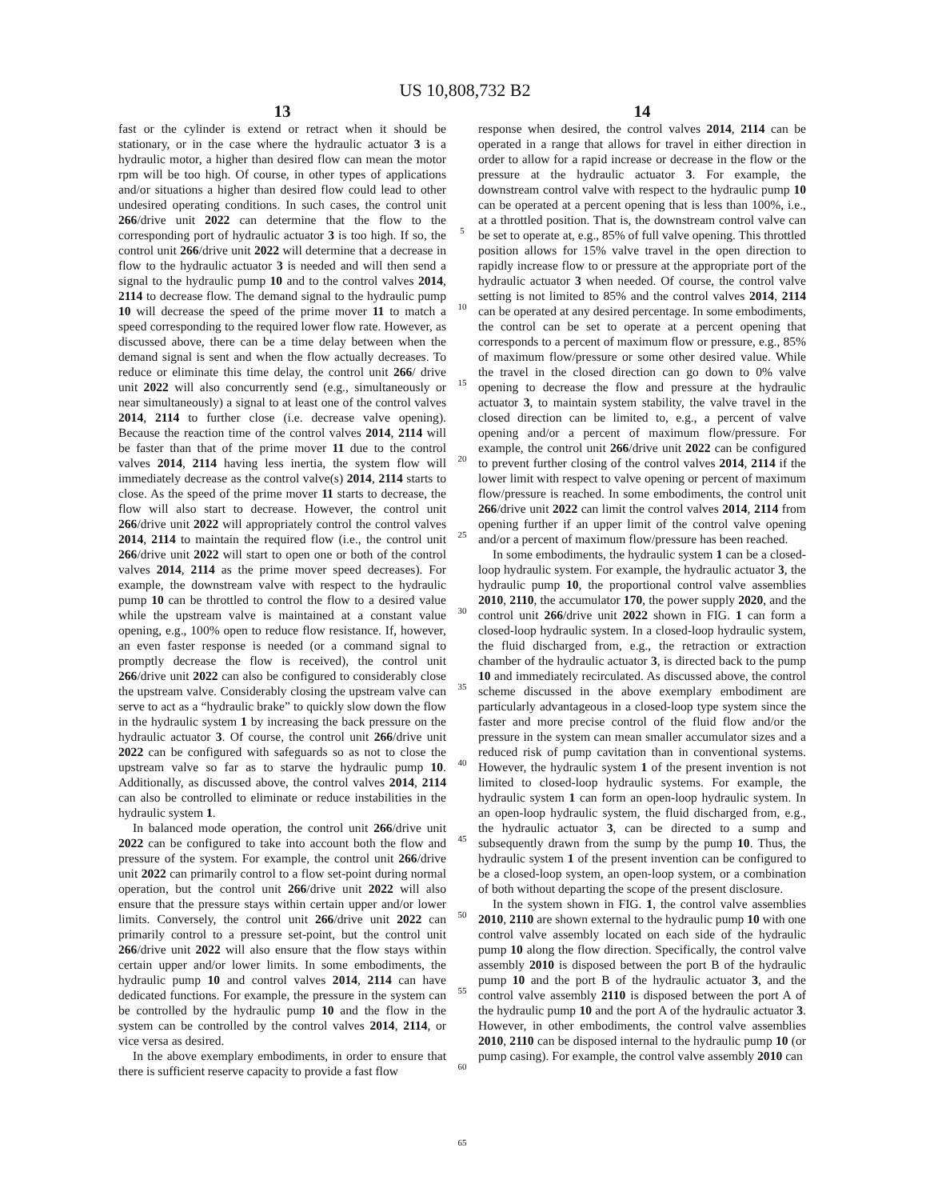US 10,808,732 B2
13
fast or the cylinder is extend or retract when it should be stationary, or in the case where the hydraulic actuator 3 is a hydraulic motor, a higher than desired flow can mean the motor rpm will be too high. Of course, in other types of applications and/or situations a higher than desired flow could lead to other undesired operating conditions. In such cases, the control unit 266/drive unit 2022 can determine that the flow to the corresponding port of hydraulic actuator 3 is too high. If so, the control unit 266/drive unit 2022 will determine that a decrease in flow to the hydraulic actuator 3 is needed and will then send a signal to the hydraulic pump 10 and to the control valves 2014, 2114 to decrease flow. The demand signal to the hydraulic pump 10 will decrease the speed of the prime mover 11 to match a speed corresponding to the required lower flow rate. However, as discussed above, there can be a time delay between when the demand signal is sent and when the flow actually decreases. To reduce or eliminate this time delay, the control unit 266/ drive unit 2022 will also concurrently send (e.g., simultaneously or near simultaneously) a signal to at least one of the control valves 2014, 2114 to further close (i.e. decrease valve opening). Because the reaction time of the control valves 2014, 2114 will be faster than that of the prime mover 11 due to the control valves 2014, 2114 having less inertia, the system flow will immediately decrease as the control valve(s) 2014, 2114 starts to close. As the speed of the prime mover 11 starts to decrease, the flow will also start to decrease. However, the control unit 266/drive unit 2022 will appropriately control the control valves 2014, 2114 to maintain the required flow (i.e., the control unit 266/drive unit 2022 will start to open one or both of the control valves 2014, 2114 as the prime mover speed decreases). For example, the downstream valve with respect to the hydraulic pump 10 can be throttled to control the flow to a desired value while the upstream valve is maintained at a constant value opening, e.g., 100% open to reduce flow resistance. If, however, an even faster response is needed (or a command signal to promptly decrease the flow is received), the control unit 266/drive unit 2022 can also be configured to considerably close the upstream valve. Considerably closing the upstream valve can serve to act as a “hydraulic brake” to quickly slow down the flow in the hydraulic system 1 by increasing the back pressure on the hydraulic actuator 3. Of course, the control unit 266/drive unit 2022 can be configured with safeguards so as not to close the upstream valve so far as to starve the hydraulic pump 10. Additionally, as discussed above, the control valves 2014, 2114 can also be controlled to eliminate or reduce instabilities in the hydraulic system 1.
In balanced mode operation, the control unit 266/drive unit 2022 can be configured to take into account both the flow and pressure of the system. For example, the control unit 266/drive unit 2022 can primarily control to a flow set-point during normal operation, but the control unit 266/drive unit 2022 will also ensure that the pressure stays within certain upper and/or lower limits. Conversely, the control unit 266/drive unit 2022 can primarily control to a pressure set-point, but the control unit 266/drive unit 2022 will also ensure that the flow stays within certain upper and/or lower limits. In some embodiments, the hydraulic pump 10 and control valves 2014, 2114 can have dedicated functions. For example, the pressure in the system can be controlled by the hydraulic pump 10 and the flow in the system can be controlled by the control valves 2014, 2114, or vice versa as desired.
In the above exemplary embodiments, in order to ensure that there is sufficient reserve capacity to provide a fast flow
5
10
15
20
25
30
35
40
45
50
55
60
65
14
response when desired, the control valves 2014, 2114 can be operated in a range that allows for travel in either direction in order to allow for a rapid increase or decrease in the flow or the pressure at the hydraulic actuator 3. For example, the downstream control valve with respect to the hydraulic pump 10 can be operated at a percent opening that is less than 100%, i.e., at a throttled position. That is, the downstream control valve can be set to operate at, e.g., 85% of full valve opening. This throttled position allows for 15% valve travel in the open direction to rapidly increase flow to or pressure at the appropriate port of the hydraulic actuator 3 when needed. Of course, the control valve setting is not limited to 85% and the control valves 2014, 2114 can be operated at any desired percentage. In some embodiments, the control can be set to operate at a percent opening that corresponds to a percent of maximum flow or pressure, e.g., 85% of maximum flow/pressure or some other desired value. While the travel in the closed direction can go down to 0% valve opening to decrease the flow and pressure at the hydraulic actuator 3, to maintain system stability, the valve travel in the closed direction can be limited to, e.g., a percent of valve opening and/or a percent of maximum flow/pressure. For example, the control unit 266/drive unit 2022 can be configured to prevent further closing of the control valves 2014, 2114 if the lower limit with respect to valve opening or percent of maximum flow/pressure is reached. In some embodiments, the control unit 266/drive unit 2022 can limit the control valves 2014, 2114 from opening further if an upper limit of the control valve opening and/or a percent of maximum flow/pressure has been reached.
In some embodiments, the hydraulic system 1 can be a closed-loop hydraulic system. For example, the hydraulic actuator 3, the hydraulic pump 10, the proportional control valve assemblies 2010, 2110, the accumulator 170, the power supply 2020, and the control unit 266/drive unit 2022 shown in FIG. 1 can form a closed-loop hydraulic system. In a closed-loop hydraulic system, the fluid discharged from, e.g., the retraction or extraction chamber of the hydraulic actuator 3, is directed back to the pump 10 and immediately recirculated. As discussed above, the control scheme discussed in the above exemplary embodiment are particularly advantageous in a closed-loop type system since the faster and more precise control of the fluid flow and/or the pressure in the system can mean smaller accumulator sizes and a reduced risk of pump cavitation than in conventional systems. However, the hydraulic system 1 of the present invention is not limited to closed-loop hydraulic systems. For example, the hydraulic system 1 can form an open-loop hydraulic system. In an open-loop hydraulic system, the fluid discharged from, e.g., the hydraulic actuator 3, can be directed to a sump and subsequently drawn from the sump by the pump 10. Thus, the hydraulic system 1 of the present invention can be configured to be a closed-loop system, an open-loop system, or a combination of both without departing the scope of the present disclosure.
In the system shown in FIG. 1, the control valve assemblies 2010, 2110 are shown external to the hydraulic pump 10 with one control valve assembly located on each side of the hydraulic pump 10 along the flow direction. Specifically, the control valve assembly 2010 is disposed between the port B of the hydraulic pump 10 and the port B of the hydraulic actuator 3, and the control valve assembly 2110 is disposed between the port A of the hydraulic pump 10 and the port A of the hydraulic actuator 3. However, in other embodiments, the control valve assemblies 2010, 2110 can be disposed internal to the hydraulic pump 10 (or pump casing). For example, the control valve assembly 2010 can